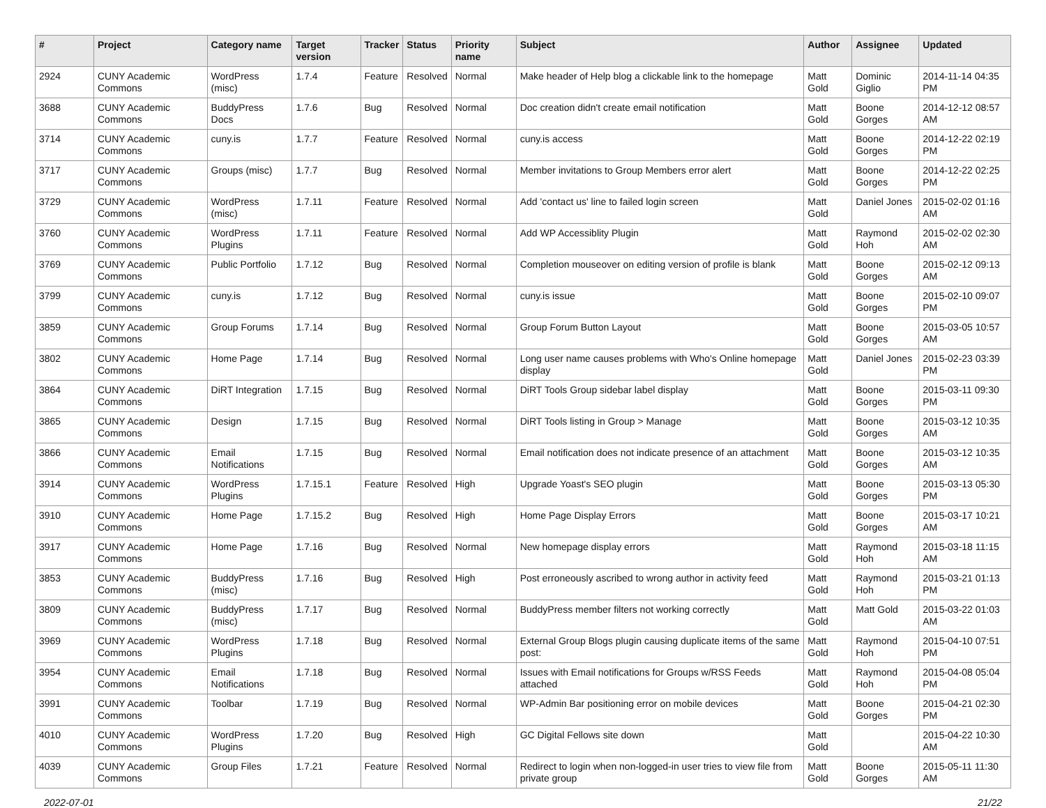| # | Project | Category name | Target version | Tracker | Status | Priority name | Subject | Author | Assignee | Updated |
| --- | --- | --- | --- | --- | --- | --- | --- | --- | --- | --- |
| 2924 | CUNY Academic Commons | WordPress (misc) | 1.7.4 | Feature | Resolved | Normal | Make header of Help blog a clickable link to the homepage | Matt Gold | Dominic Giglio | 2014-11-14 04:35 PM |
| 3688 | CUNY Academic Commons | BuddyPress Docs | 1.7.6 | Bug | Resolved | Normal | Doc creation didn't create email notification | Matt Gold | Boone Gorges | 2014-12-12 08:57 AM |
| 3714 | CUNY Academic Commons | cuny.is | 1.7.7 | Feature | Resolved | Normal | cuny.is access | Matt Gold | Boone Gorges | 2014-12-22 02:19 PM |
| 3717 | CUNY Academic Commons | Groups (misc) | 1.7.7 | Bug | Resolved | Normal | Member invitations to Group Members error alert | Matt Gold | Boone Gorges | 2014-12-22 02:25 PM |
| 3729 | CUNY Academic Commons | WordPress (misc) | 1.7.11 | Feature | Resolved | Normal | Add 'contact us' line to failed login screen | Matt Gold | Daniel Jones | 2015-02-02 01:16 AM |
| 3760 | CUNY Academic Commons | WordPress Plugins | 1.7.11 | Feature | Resolved | Normal | Add WP Accessiblity Plugin | Matt Gold | Raymond Hoh | 2015-02-02 02:30 AM |
| 3769 | CUNY Academic Commons | Public Portfolio | 1.7.12 | Bug | Resolved | Normal | Completion mouseover on editing version of profile is blank | Matt Gold | Boone Gorges | 2015-02-12 09:13 AM |
| 3799 | CUNY Academic Commons | cuny.is | 1.7.12 | Bug | Resolved | Normal | cuny.is issue | Matt Gold | Boone Gorges | 2015-02-10 09:07 PM |
| 3859 | CUNY Academic Commons | Group Forums | 1.7.14 | Bug | Resolved | Normal | Group Forum Button Layout | Matt Gold | Boone Gorges | 2015-03-05 10:57 AM |
| 3802 | CUNY Academic Commons | Home Page | 1.7.14 | Bug | Resolved | Normal | Long user name causes problems with Who's Online homepage display | Matt Gold | Daniel Jones | 2015-02-23 03:39 PM |
| 3864 | CUNY Academic Commons | DiRT Integration | 1.7.15 | Bug | Resolved | Normal | DiRT Tools Group sidebar label display | Matt Gold | Boone Gorges | 2015-03-11 09:30 PM |
| 3865 | CUNY Academic Commons | Design | 1.7.15 | Bug | Resolved | Normal | DiRT Tools listing in Group > Manage | Matt Gold | Boone Gorges | 2015-03-12 10:35 AM |
| 3866 | CUNY Academic Commons | Email Notifications | 1.7.15 | Bug | Resolved | Normal | Email notification does not indicate presence of an attachment | Matt Gold | Boone Gorges | 2015-03-12 10:35 AM |
| 3914 | CUNY Academic Commons | WordPress Plugins | 1.7.15.1 | Feature | Resolved | High | Upgrade Yoast's SEO plugin | Matt Gold | Boone Gorges | 2015-03-13 05:30 PM |
| 3910 | CUNY Academic Commons | Home Page | 1.7.15.2 | Bug | Resolved | High | Home Page Display Errors | Matt Gold | Boone Gorges | 2015-03-17 10:21 AM |
| 3917 | CUNY Academic Commons | Home Page | 1.7.16 | Bug | Resolved | Normal | New homepage display errors | Matt Gold | Raymond Hoh | 2015-03-18 11:15 AM |
| 3853 | CUNY Academic Commons | BuddyPress (misc) | 1.7.16 | Bug | Resolved | High | Post erroneously ascribed to wrong author in activity feed | Matt Gold | Raymond Hoh | 2015-03-21 01:13 PM |
| 3809 | CUNY Academic Commons | BuddyPress (misc) | 1.7.17 | Bug | Resolved | Normal | BuddyPress member filters not working correctly | Matt Gold | Matt Gold | 2015-03-22 01:03 AM |
| 3969 | CUNY Academic Commons | WordPress Plugins | 1.7.18 | Bug | Resolved | Normal | External Group Blogs plugin causing duplicate items of the same post: | Matt Gold | Raymond Hoh | 2015-04-10 07:51 PM |
| 3954 | CUNY Academic Commons | Email Notifications | 1.7.18 | Bug | Resolved | Normal | Issues with Email notifications for Groups w/RSS Feeds attached | Matt Gold | Raymond Hoh | 2015-04-08 05:04 PM |
| 3991 | CUNY Academic Commons | Toolbar | 1.7.19 | Bug | Resolved | Normal | WP-Admin Bar positioning error on mobile devices | Matt Gold | Boone Gorges | 2015-04-21 02:30 PM |
| 4010 | CUNY Academic Commons | WordPress Plugins | 1.7.20 | Bug | Resolved | High | GC Digital Fellows site down | Matt Gold | | 2015-04-22 10:30 AM |
| 4039 | CUNY Academic Commons | Group Files | 1.7.21 | Feature | Resolved | Normal | Redirect to login when non-logged-in user tries to view file from private group | Matt Gold | Boone Gorges | 2015-05-11 11:30 AM |
2022-07-01 21/22